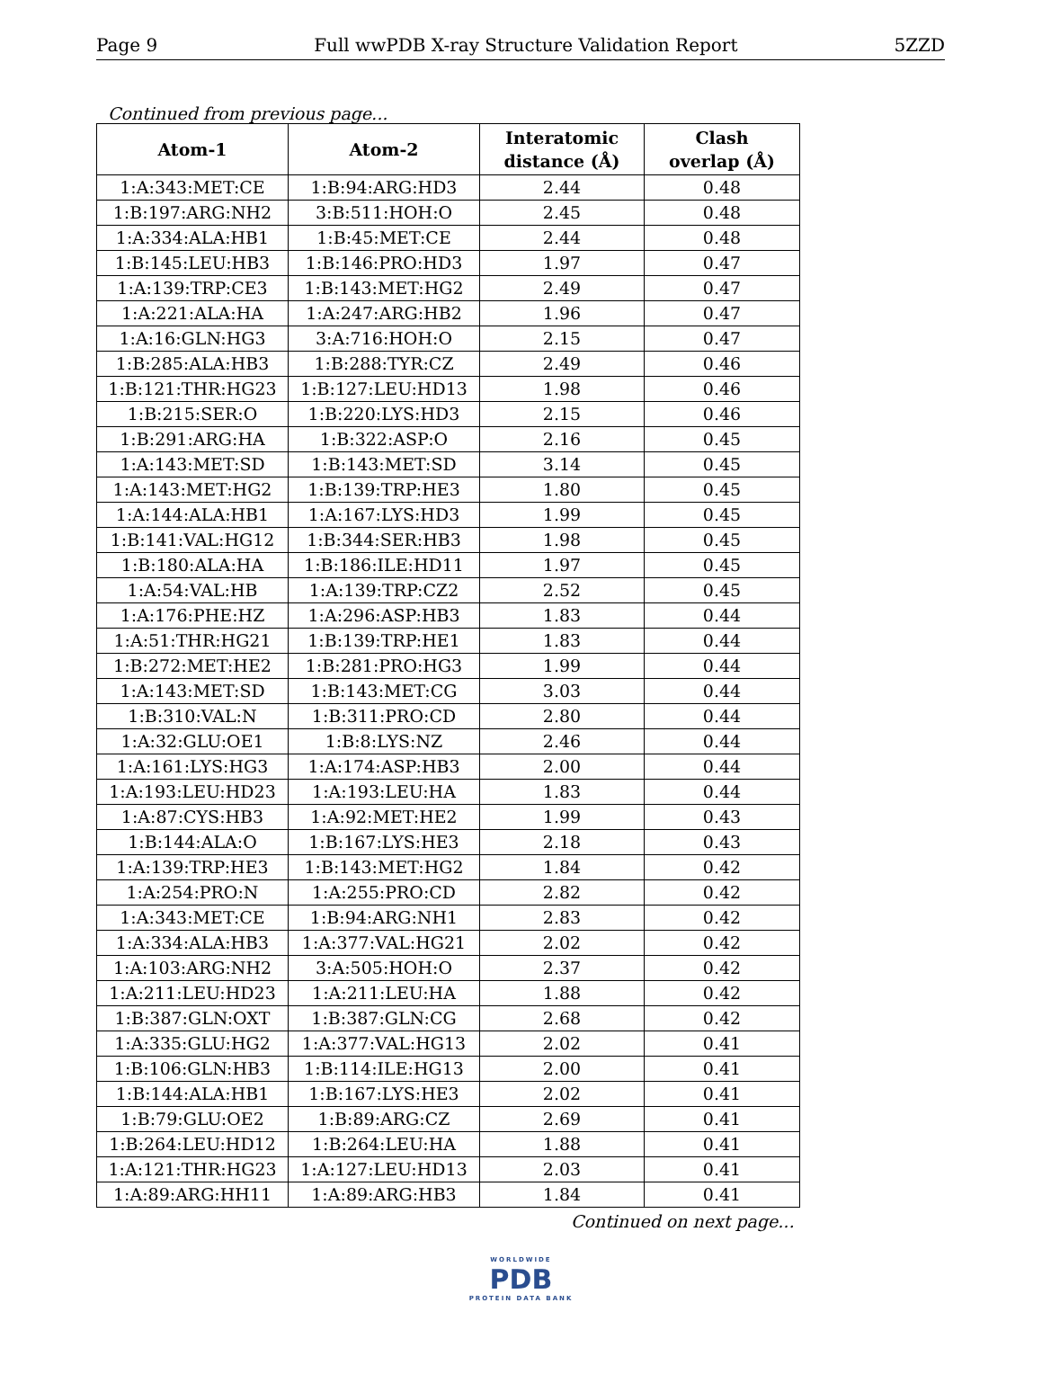Page 9 Full wwPDB X-ray Structure Validation Report 5ZZD
Continued from previous page...
| Atom-1 | Atom-2 | Interatomic distance (Å) | Clash overlap (Å) |
| --- | --- | --- | --- |
| 1:A:343:MET:CE | 1:B:94:ARG:HD3 | 2.44 | 0.48 |
| 1:B:197:ARG:NH2 | 3:B:511:HOH:O | 2.45 | 0.48 |
| 1:A:334:ALA:HB1 | 1:B:45:MET:CE | 2.44 | 0.48 |
| 1:B:145:LEU:HB3 | 1:B:146:PRO:HD3 | 1.97 | 0.47 |
| 1:A:139:TRP:CE3 | 1:B:143:MET:HG2 | 2.49 | 0.47 |
| 1:A:221:ALA:HA | 1:A:247:ARG:HB2 | 1.96 | 0.47 |
| 1:A:16:GLN:HG3 | 3:A:716:HOH:O | 2.15 | 0.47 |
| 1:B:285:ALA:HB3 | 1:B:288:TYR:CZ | 2.49 | 0.46 |
| 1:B:121:THR:HG23 | 1:B:127:LEU:HD13 | 1.98 | 0.46 |
| 1:B:215:SER:O | 1:B:220:LYS:HD3 | 2.15 | 0.46 |
| 1:B:291:ARG:HA | 1:B:322:ASP:O | 2.16 | 0.45 |
| 1:A:143:MET:SD | 1:B:143:MET:SD | 3.14 | 0.45 |
| 1:A:143:MET:HG2 | 1:B:139:TRP:HE3 | 1.80 | 0.45 |
| 1:A:144:ALA:HB1 | 1:A:167:LYS:HD3 | 1.99 | 0.45 |
| 1:B:141:VAL:HG12 | 1:B:344:SER:HB3 | 1.98 | 0.45 |
| 1:B:180:ALA:HA | 1:B:186:ILE:HD11 | 1.97 | 0.45 |
| 1:A:54:VAL:HB | 1:A:139:TRP:CZ2 | 2.52 | 0.45 |
| 1:A:176:PHE:HZ | 1:A:296:ASP:HB3 | 1.83 | 0.44 |
| 1:A:51:THR:HG21 | 1:B:139:TRP:HE1 | 1.83 | 0.44 |
| 1:B:272:MET:HE2 | 1:B:281:PRO:HG3 | 1.99 | 0.44 |
| 1:A:143:MET:SD | 1:B:143:MET:CG | 3.03 | 0.44 |
| 1:B:310:VAL:N | 1:B:311:PRO:CD | 2.80 | 0.44 |
| 1:A:32:GLU:OE1 | 1:B:8:LYS:NZ | 2.46 | 0.44 |
| 1:A:161:LYS:HG3 | 1:A:174:ASP:HB3 | 2.00 | 0.44 |
| 1:A:193:LEU:HD23 | 1:A:193:LEU:HA | 1.83 | 0.44 |
| 1:A:87:CYS:HB3 | 1:A:92:MET:HE2 | 1.99 | 0.43 |
| 1:B:144:ALA:O | 1:B:167:LYS:HE3 | 2.18 | 0.43 |
| 1:A:139:TRP:HE3 | 1:B:143:MET:HG2 | 1.84 | 0.42 |
| 1:A:254:PRO:N | 1:A:255:PRO:CD | 2.82 | 0.42 |
| 1:A:343:MET:CE | 1:B:94:ARG:NH1 | 2.83 | 0.42 |
| 1:A:334:ALA:HB3 | 1:A:377:VAL:HG21 | 2.02 | 0.42 |
| 1:A:103:ARG:NH2 | 3:A:505:HOH:O | 2.37 | 0.42 |
| 1:A:211:LEU:HD23 | 1:A:211:LEU:HA | 1.88 | 0.42 |
| 1:B:387:GLN:OXT | 1:B:387:GLN:CG | 2.68 | 0.42 |
| 1:A:335:GLU:HG2 | 1:A:377:VAL:HG13 | 2.02 | 0.41 |
| 1:B:106:GLN:HB3 | 1:B:114:ILE:HG13 | 2.00 | 0.41 |
| 1:B:144:ALA:HB1 | 1:B:167:LYS:HE3 | 2.02 | 0.41 |
| 1:B:79:GLU:OE2 | 1:B:89:ARG:CZ | 2.69 | 0.41 |
| 1:B:264:LEU:HD12 | 1:B:264:LEU:HA | 1.88 | 0.41 |
| 1:A:121:THR:HG23 | 1:A:127:LEU:HD13 | 2.03 | 0.41 |
| 1:A:89:ARG:HH11 | 1:A:89:ARG:HB3 | 1.84 | 0.41 |
Continued on next page...
WORLDWIDE
PDB
PROTEIN DATA BANK